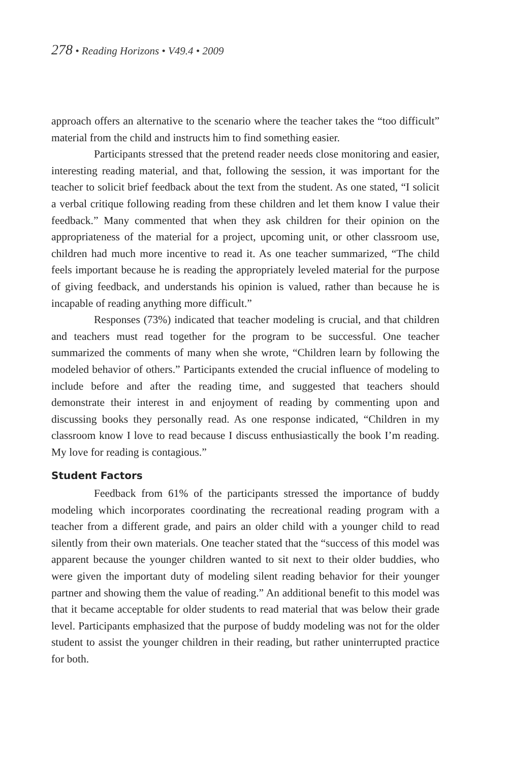278 • Reading Horizons • V49.4 • 2009
approach offers an alternative to the scenario where the teacher takes the “too difficult” material from the child and instructs him to find something easier.
Participants stressed that the pretend reader needs close monitoring and easier, interesting reading material, and that, following the session, it was important for the teacher to solicit brief feedback about the text from the student. As one stated, “I solicit a verbal critique following reading from these children and let them know I value their feedback.” Many commented that when they ask children for their opinion on the appropriateness of the material for a project, upcoming unit, or other classroom use, children had much more incentive to read it. As one teacher summarized, “The child feels important because he is reading the appropriately leveled material for the purpose of giving feedback, and understands his opinion is valued, rather than because he is incapable of reading anything more difficult.”
Responses (73%) indicated that teacher modeling is crucial, and that children and teachers must read together for the program to be successful. One teacher summarized the comments of many when she wrote, “Children learn by following the modeled behavior of others.” Participants extended the crucial influence of modeling to include before and after the reading time, and suggested that teachers should demonstrate their interest in and enjoyment of reading by commenting upon and discussing books they personally read. As one response indicated, “Children in my classroom know I love to read because I discuss enthusiastically the book I’m reading. My love for reading is contagious.”
Student Factors
Feedback from 61% of the participants stressed the importance of buddy modeling which incorporates coordinating the recreational reading program with a teacher from a different grade, and pairs an older child with a younger child to read silently from their own materials. One teacher stated that the “success of this model was apparent because the younger children wanted to sit next to their older buddies, who were given the important duty of modeling silent reading behavior for their younger partner and showing them the value of reading.” An additional benefit to this model was that it became acceptable for older students to read material that was below their grade level. Participants emphasized that the purpose of buddy modeling was not for the older student to assist the younger children in their reading, but rather uninterrupted practice for both.